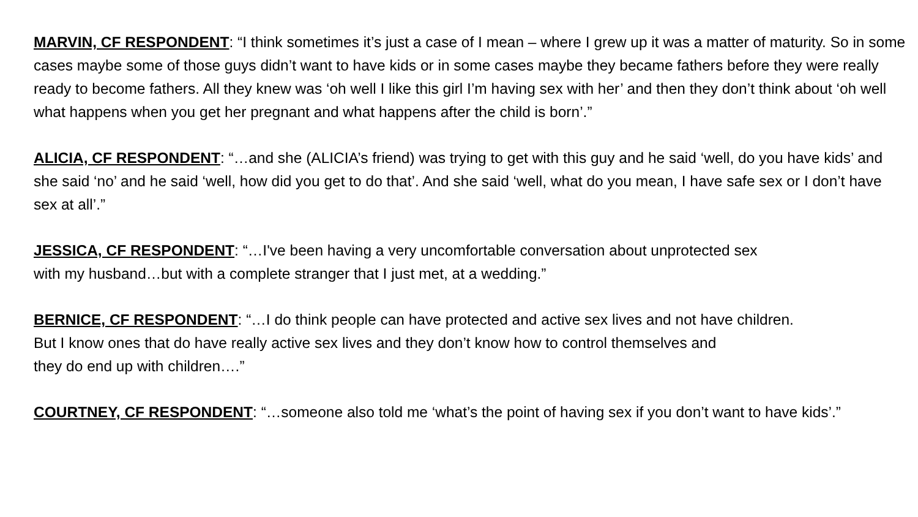MARVIN, CF RESPONDENT: “I think sometimes it’s just a case of I mean – where I grew up it was a matter of maturity. So in some cases maybe some of those guys didn’t want to have kids or in some cases maybe they became fathers before they were really ready to become fathers. All they knew was ‘oh well I like this girl I’m having sex with her’ and then they don’t think about ‘oh well what happens when you get her pregnant and what happens after the child is born’.”
ALICIA, CF RESPONDENT: “…and she (ALICIA’s friend) was trying to get with this guy and he said ‘well, do you have kids’ and she said ‘no’ and he said ‘well, how did you get to do that’. And she said ‘well, what do you mean, I have safe sex or I don’t have sex at all’.”
JESSICA, CF RESPONDENT: “…I've been having a very uncomfortable conversation about unprotected sex
with my husband…but with a complete stranger that I just met, at a wedding.”
BERNICE, CF RESPONDENT: “…I do think people can have protected and active sex lives and not have children.
But I know ones that do have really active sex lives and they don’t know how to control themselves and
they do end up with children….”
COURTNEY, CF RESPONDENT: “…someone also told me ‘what’s the point of having sex if you don’t want to have kids’.”